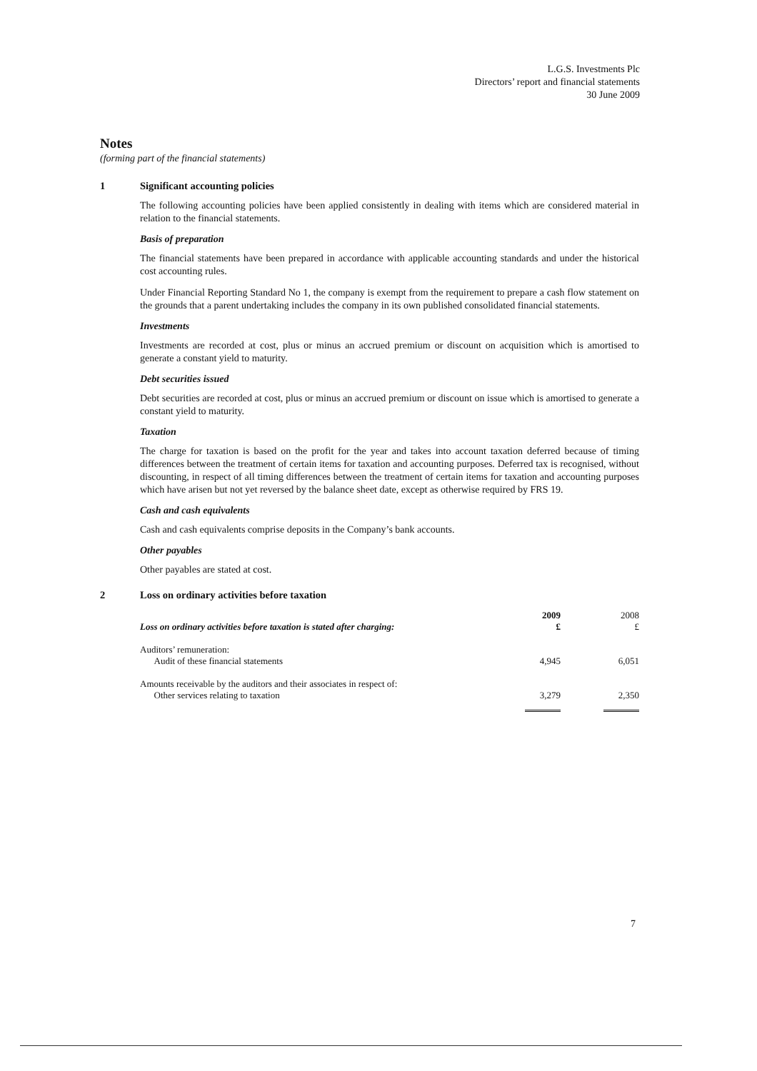L.G.S. Investments Plc
Directors’ report and financial statements
30 June 2009
Notes
(forming part of the financial statements)
1 Significant accounting policies
The following accounting policies have been applied consistently in dealing with items which are considered material in relation to the financial statements.
Basis of preparation
The financial statements have been prepared in accordance with applicable accounting standards and under the historical cost accounting rules.
Under Financial Reporting Standard No 1, the company is exempt from the requirement to prepare a cash flow statement on the grounds that a parent undertaking includes the company in its own published consolidated financial statements.
Investments
Investments are recorded at cost, plus or minus an accrued premium or discount on acquisition which is amortised to generate a constant yield to maturity.
Debt securities issued
Debt securities are recorded at cost, plus or minus an accrued premium or discount on issue which is amortised to generate a constant yield to maturity.
Taxation
The charge for taxation is based on the profit for the year and takes into account taxation deferred because of timing differences between the treatment of certain items for taxation and accounting purposes. Deferred tax is recognised, without discounting, in respect of all timing differences between the treatment of certain items for taxation and accounting purposes which have arisen but not yet reversed by the balance sheet date, except as otherwise required by FRS 19.
Cash and cash equivalents
Cash and cash equivalents comprise deposits in the Company’s bank accounts.
Other payables
Other payables are stated at cost.
2 Loss on ordinary activities before taxation
| Loss on ordinary activities before taxation is stated after charging: | 2009 £ | 2008 £ |
| --- | --- | --- |
| Auditors’ remuneration: Audit of these financial statements | 4,945 | 6,051 |
| Amounts receivable by the auditors and their associates in respect of: Other services relating to taxation | 3,279 | 2,350 |
7